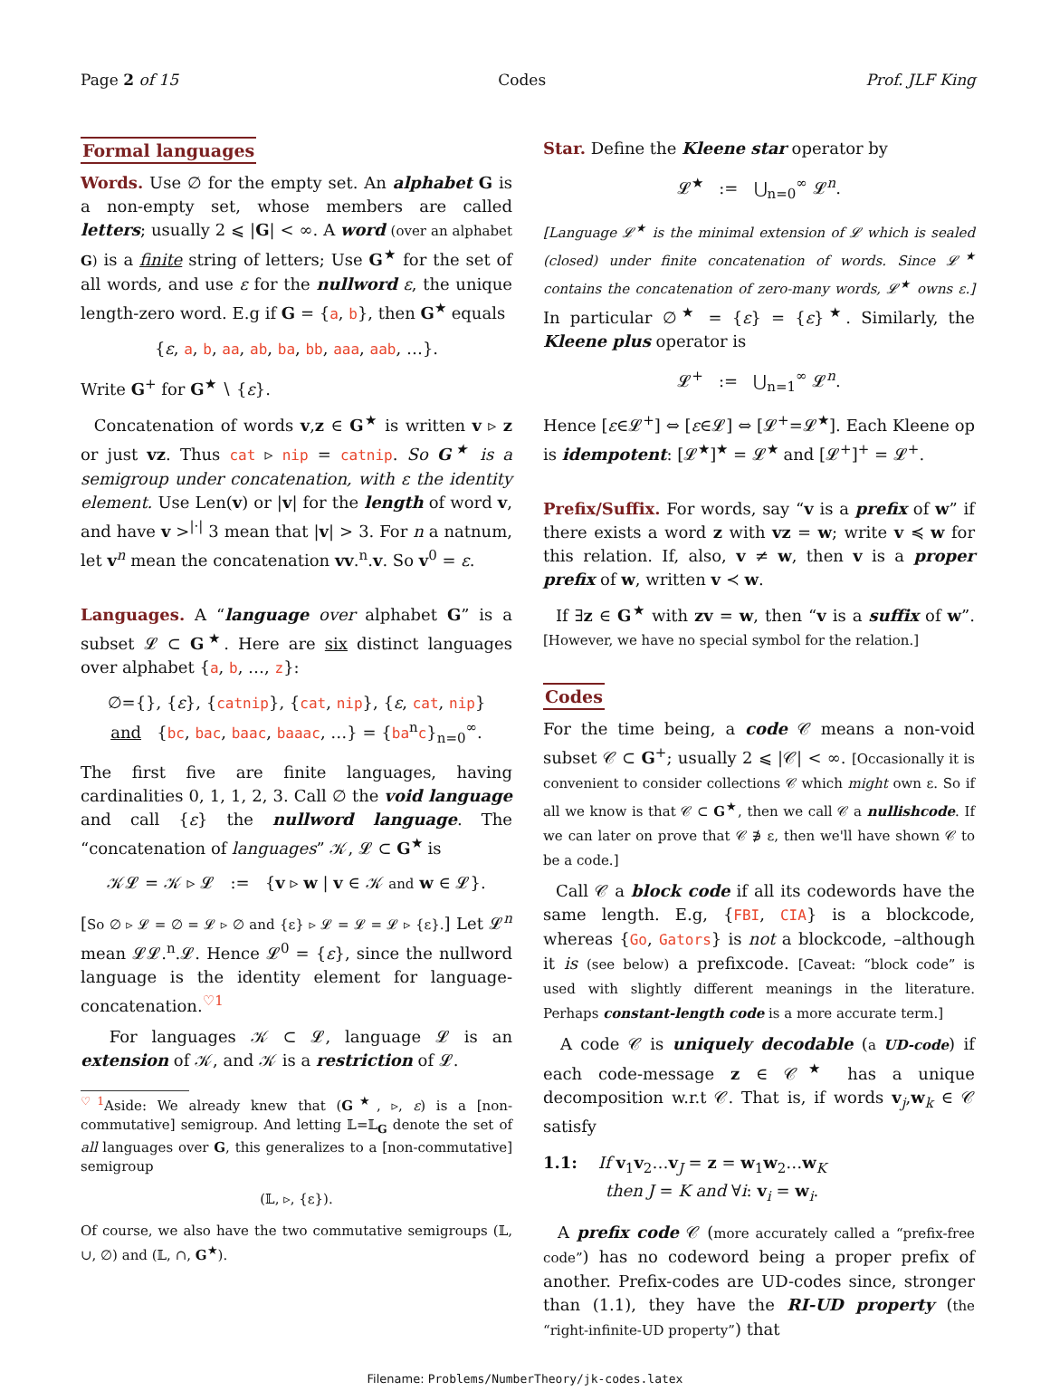Page 2 of 15 Codes Prof. JLF King
Formal languages
Words. Use ∅ for the empty set. An alphabet G is a non-empty set, whose members are called letters; usually 2 ⩽ |G| < ∞. A word (over an alphabet G) is a finite string of letters; Use G<sup>★</sup> for the set of all words, and use ε for the nullword ε, the unique length-zero word. E.g if G = {a, b}, then G<sup>★</sup> equals
{ε, a, b, aa, ab, ba, bb, aaa, aab, …}.
Write G<sup>+</sup> for G<sup>★</sup> ∖ {ε}.
Concatenation of words v,z ∈ G<sup>★</sup> is written v ▹ z or just vz. Thus cat ▹ nip = catnip. So G<sup>★</sup> is a semigroup under concatenation, with ε the identity element. Use Len(v) or |v| for the length of word v, and have v ><sup>|·|</sup> 3 mean that |v| > 3. For n a natnum, let v<sup>n</sup> mean the concatenation vv.<sup>n</sup>.v. So v<sup>0</sup> = ε.
Languages. A “language over alphabet G” is a subset 𝓛 ⊂ G<sup>★</sup>. Here are six distinct languages over alphabet {a, b, …, z}:
∅={}, {ε}, {catnip}, {cat, nip}, {ε, cat, nip}
and {bc, bac, baac, baaac, …} = {ba<sup>n</sup>c}<sub>n=0</sub><sup>∞</sup>.
The first five are finite languages, having cardinalities 0, 1, 1, 2, 3. Call ∅ the void language and call {ε} the nullword language. The “concatenation of languages” 𝒦, 𝓛 ⊂ G<sup>★</sup> is
𝒦𝓛 = 𝒦 ▹ 𝓛 := {v ▹ w | v ∈ 𝒦 and w ∈ 𝓛}.
[So ∅ ▹ 𝓛 = ∅ = 𝓛 ▹ ∅ and {ε} ▹ 𝓛 = 𝓛 = 𝓛 ▹ {ε}.] Let 𝓛<sup>n</sup> mean 𝓛𝓛.<sup>n</sup>.𝓛. Hence 𝓛<sup>0</sup> = {ε}, since the nullword language is the identity element for language-concatenation.<sup>♡1</sup>
For languages 𝒦 ⊂ 𝓛, language 𝓛 is an extension of 𝒦, and 𝒦 is a restriction of 𝓛.
<sup>♡1</sup>Aside: We already knew that (G<sup>★</sup>, ▹, ε) is a [non-commutative] semigroup. And letting 𝕃=𝕃<sub>G</sub> denote the set of all languages over G, this generalizes to a [non-commutative] semigroup
(𝕃, ▹, {ε}).
Of course, we also have the two commutative semigroups (𝕃, ∪, ∅) and (𝕃, ∩, G<sup>★</sup>).
Star. Define the Kleene star operator by
𝓛<sup>★</sup> := ⋃<sub>n=0</sub><sup>∞</sup> 𝓛<sup>n</sup>.
[Language 𝓛<sup>★</sup> is the minimal extension of 𝓛 which is sealed (closed) under finite concatenation of words. Since 𝓛<sup>★</sup> contains the concatenation of zero-many words, 𝓛<sup>★</sup> owns ε.] In particular ∅<sup>★</sup> = {ε} = {ε}<sup>★</sup>. Similarly, the Kleene plus operator is
𝓛<sup>+</sup> := ⋃<sub>n=1</sub><sup>∞</sup> 𝓛<sup>n</sup>.
Hence [ε∈𝓛<sup>+</sup>] ⇔ [ε∈𝓛] ⇔ [𝓛<sup>+</sup>=𝓛<sup>★</sup>]. Each Kleene op is idempotent: [𝓛<sup>★</sup>]<sup>★</sup> = 𝓛<sup>★</sup> and [𝓛<sup>+</sup>]<sup>+</sup> = 𝓛<sup>+</sup>.
Prefix/Suffix. For words, say “v is a prefix of w” if there exists a word z with vz = w; write v ≼ w for this relation. If, also, v ≠ w, then v is a proper prefix of w, written v ≺ w.
If ∃z ∈ G<sup>★</sup> with zv = w, then “v is a suffix of w”. [However, we have no special symbol for the relation.]
Codes
For the time being, a code 𝒞 means a non-void subset 𝒞 ⊂ G<sup>+</sup>; usually 2 ⩽ |𝒞| < ∞. [Occasionally it is convenient to consider collections 𝒞 which might own ε. So if all we know is that 𝒞 ⊂ G<sup>★</sup>, then we call 𝒞 a nullishcode. If we can later on prove that 𝒞 ∌ ε, then we'll have shown 𝒞 to be a code.]
Call 𝒞 a block code if all its codewords have the same length. E.g, {FBI, CIA} is a blockcode, whereas {Go, Gators} is not a blockcode, –although it is (see below) a prefixcode. [Caveat: “block code” is used with slightly different meanings in the literature. Perhaps constant-length code is a more accurate term.]
A code 𝒞 is uniquely decodable (a UD-code) if each code-message z ∈ 𝒞<sup>★</sup> has a unique decomposition w.r.t 𝒞. That is, if words v<sub>j</sub>,w<sub>k</sub> ∈ 𝒞 satisfy
1.1: If v<sub>1</sub>v<sub>2</sub>…v<sub>J</sub> = z = w<sub>1</sub>w<sub>2</sub>…w<sub>K</sub>
then J = K and ∀i: v<sub>i</sub> = w<sub>i</sub>.
A prefix code 𝒞 (more accurately called a “prefix-free code”) has no codeword being a proper prefix of another. Prefix-codes are UD-codes since, stronger than (1.1), they have the RI-UD property (the “right-infinite-UD property”) that
Filename: Problems/NumberTheory/jk-codes.latex